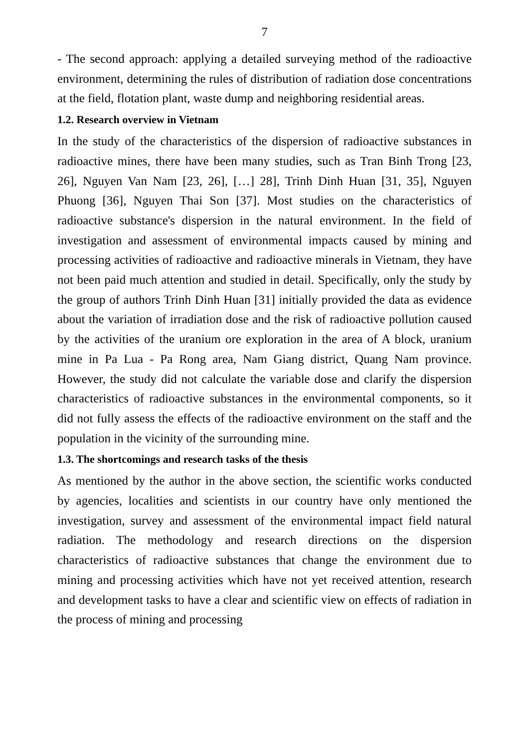7
- The second approach: applying a detailed surveying method of the radioactive environment, determining the rules of distribution of radiation dose concentrations at the field, flotation plant, waste dump and neighboring residential areas.
1.2. Research overview in Vietnam
In the study of the characteristics of the dispersion of radioactive substances in radioactive mines, there have been many studies, such as Tran Binh Trong [23, 26], Nguyen Van Nam [23, 26], […] 28], Trinh Dinh Huan [31, 35], Nguyen Phuong [36], Nguyen Thai Son [37]. Most studies on the characteristics of radioactive substance's dispersion in the natural environment. In the field of investigation and assessment of environmental impacts caused by mining and processing activities of radioactive and radioactive minerals in Vietnam, they have not been paid much attention and studied in detail. Specifically, only the study by the group of authors Trinh Dinh Huan [31] initially provided the data as evidence about the variation of irradiation dose and the risk of radioactive pollution caused by the activities of the uranium ore exploration in the area of A block, uranium mine in Pa Lua - Pa Rong area, Nam Giang district, Quang Nam province. However, the study did not calculate the variable dose and clarify the dispersion characteristics of radioactive substances in the environmental components, so it did not fully assess the effects of the radioactive environment on the staff and the population in the vicinity of the surrounding mine.
1.3. The shortcomings and research tasks of the thesis
As mentioned by the author in the above section, the scientific works conducted by agencies, localities and scientists in our country have only mentioned the investigation, survey and assessment of the environmental impact field natural radiation. The methodology and research directions on the dispersion characteristics of radioactive substances that change the environment due to mining and processing activities which have not yet received attention, research and development tasks to have a clear and scientific view on effects of radiation in the process of mining and processing